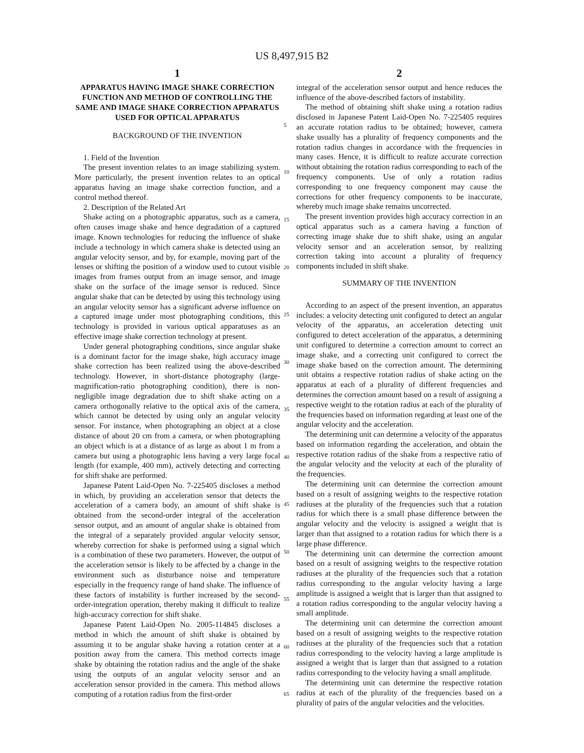US 8,497,915 B2
1
APPARATUS HAVING IMAGE SHAKE CORRECTION FUNCTION AND METHOD OF CONTROLLING THE SAME AND IMAGE SHAKE CORRECTION APPARATUS USED FOR OPTICAL APPARATUS
BACKGROUND OF THE INVENTION
1. Field of the Invention
The present invention relates to an image stabilizing system. More particularly, the present invention relates to an optical apparatus having an image shake correction function, and a control method thereof.
2. Description of the Related Art
Shake acting on a photographic apparatus, such as a camera, often causes image shake and hence degradation of a captured image. Known technologies for reducing the influence of shake include a technology in which camera shake is detected using an angular velocity sensor, and by, for example, moving part of the lenses or shifting the position of a window used to cutout visible images from frames output from an image sensor, and image shake on the surface of the image sensor is reduced. Since angular shake that can be detected by using this technology using an angular velocity sensor has a significant adverse influence on a captured image under most photographing conditions, this technology is provided in various optical apparatuses as an effective image shake correction technology at present.
Under general photographing conditions, since angular shake is a dominant factor for the image shake, high accuracy image shake correction has been realized using the above-described technology. However, in short-distance photography (large-magnification-ratio photographing condition), there is non-negligible image degradation due to shift shake acting on a camera orthogonally relative to the optical axis of the camera, which cannot be detected by using only an angular velocity sensor. For instance, when photographing an object at a close distance of about 20 cm from a camera, or when photographing an object which is at a distance of as large as about 1 m from a camera but using a photographic lens having a very large focal length (for example, 400 mm), actively detecting and correcting for shift shake are performed.
Japanese Patent Laid-Open No. 7-225405 discloses a method in which, by providing an acceleration sensor that detects the acceleration of a camera body, an amount of shift shake is obtained from the second-order integral of the acceleration sensor output, and an amount of angular shake is obtained from the integral of a separately provided angular velocity sensor, whereby correction for shake is performed using a signal which is a combination of these two parameters. However, the output of the acceleration sensor is likely to be affected by a change in the environment such as disturbance noise and temperature especially in the frequency range of hand shake. The influence of these factors of instability is further increased by the second-order-integration operation, thereby making it difficult to realize high-accuracy correction for shift shake.
Japanese Patent Laid-Open No. 2005-114845 discloses a method in which the amount of shift shake is obtained by assuming it to be angular shake having a rotation center at a position away from the camera. This method corrects image shake by obtaining the rotation radius and the angle of the shake using the outputs of an angular velocity sensor and an acceleration sensor provided in the camera. This method allows computing of a rotation radius from the first-order
5
10
15
20
25
30
35
40
45
50
55
60
65
2
integral of the acceleration sensor output and hence reduces the influence of the above-described factors of instability.
The method of obtaining shift shake using a rotation radius disclosed in Japanese Patent Laid-Open No. 7-225405 requires an accurate rotation radius to be obtained; however, camera shake usually has a plurality of frequency components and the rotation radius changes in accordance with the frequencies in many cases. Hence, it is difficult to realize accurate correction without obtaining the rotation radius corresponding to each of the frequency components. Use of only a rotation radius corresponding to one frequency component may cause the corrections for other frequency components to be inaccurate, whereby much image shake remains uncorrected.
The present invention provides high accuracy correction in an optical apparatus such as a camera having a function of correcting image shake due to shift shake, using an angular velocity sensor and an acceleration sensor, by realizing correction taking into account a plurality of frequency components included in shift shake.
SUMMARY OF THE INVENTION
According to an aspect of the present invention, an apparatus includes: a velocity detecting unit configured to detect an angular velocity of the apparatus, an acceleration detecting unit configured to detect acceleration of the apparatus, a determining unit configured to determine a correction amount to correct an image shake, and a correcting unit configured to correct the image shake based on the correction amount. The determining unit obtains a respective rotation radius of shake acting on the apparatus at each of a plurality of different frequencies and determines the correction amount based on a result of assigning a respective weight to the rotation radius at each of the plurality of the frequencies based on information regarding at least one of the angular velocity and the acceleration.
The determining unit can determine a velocity of the apparatus based on information regarding the acceleration, and obtain the respective rotation radius of the shake from a respective ratio of the angular velocity and the velocity at each of the plurality of the frequencies.
The determining unit can determine the correction amount based on a result of assigning weights to the respective rotation radiuses at the plurality of the frequencies such that a rotation radius for which there is a small phase difference between the angular velocity and the velocity is assigned a weight that is larger than that assigned to a rotation radius for which there is a large phase difference.
The determining unit can determine the correction amount based on a result of assigning weights to the respective rotation radiuses at the plurality of the frequencies such that a rotation radius corresponding to the angular velocity having a large amplitude is assigned a weight that is larger than that assigned to a rotation radius corresponding to the angular velocity having a small amplitude.
The determining unit can determine the correction amount based on a result of assigning weights to the respective rotation radiuses at the plurality of the frequencies such that a rotation radius corresponding to the velocity having a large amplitude is assigned a weight that is larger than that assigned to a rotation radius corresponding to the velocity having a small amplitude.
The determining unit can determine the respective rotation radius at each of the plurality of the frequencies based on a plurality of pairs of the angular velocities and the velocities.